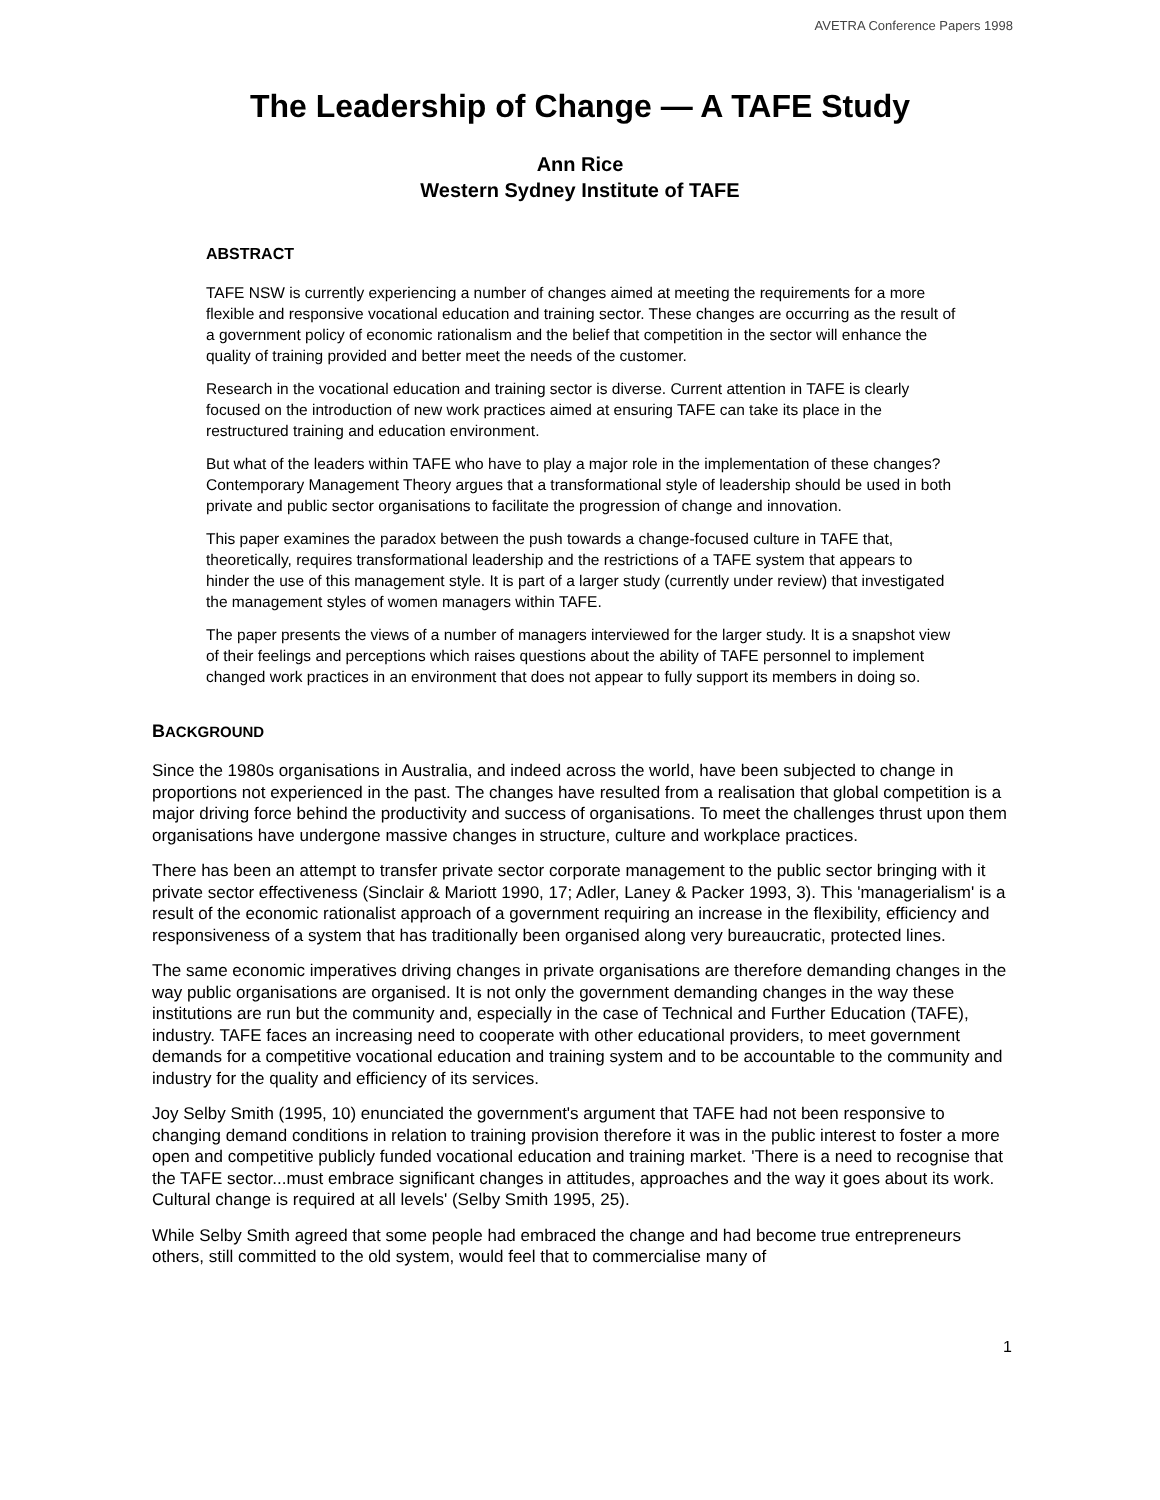AVETRA Conference Papers 1998
The Leadership of Change — A TAFE Study
Ann Rice
Western Sydney Institute of TAFE
ABSTRACT
TAFE NSW is currently experiencing a number of changes aimed at meeting the requirements for a more flexible and responsive vocational education and training sector. These changes are occurring as the result of a government policy of economic rationalism and the belief that competition in the sector will enhance the quality of training provided and better meet the needs of the customer.
Research in the vocational education and training sector is diverse. Current attention in TAFE is clearly focused on the introduction of new work practices aimed at ensuring TAFE can take its place in the restructured training and education environment.
But what of the leaders within TAFE who have to play a major role in the implementation of these changes? Contemporary Management Theory argues that a transformational style of leadership should be used in both private and public sector organisations to facilitate the progression of change and innovation.
This paper examines the paradox between the push towards a change-focused culture in TAFE that, theoretically, requires transformational leadership and the restrictions of a TAFE system that appears to hinder the use of this management style. It is part of a larger study (currently under review) that investigated the management styles of women managers within TAFE.
The paper presents the views of a number of managers interviewed for the larger study. It is a snapshot view of their feelings and perceptions which raises questions about the ability of TAFE personnel to implement changed work practices in an environment that does not appear to fully support its members in doing so.
BACKGROUND
Since the 1980s organisations in Australia, and indeed across the world, have been subjected to change in proportions not experienced in the past. The changes have resulted from a realisation that global competition is a major driving force behind the productivity and success of organisations. To meet the challenges thrust upon them organisations have undergone massive changes in structure, culture and workplace practices.
There has been an attempt to transfer private sector corporate management to the public sector bringing with it private sector effectiveness (Sinclair & Mariott 1990, 17; Adler, Laney & Packer 1993, 3). This 'managerialism' is a result of the economic rationalist approach of a government requiring an increase in the flexibility, efficiency and responsiveness of a system that has traditionally been organised along very bureaucratic, protected lines.
The same economic imperatives driving changes in private organisations are therefore demanding changes in the way public organisations are organised. It is not only the government demanding changes in the way these institutions are run but the community and, especially in the case of Technical and Further Education (TAFE), industry. TAFE faces an increasing need to cooperate with other educational providers, to meet government demands for a competitive vocational education and training system and to be accountable to the community and industry for the quality and efficiency of its services.
Joy Selby Smith (1995, 10) enunciated the government's argument that TAFE had not been responsive to changing demand conditions in relation to training provision therefore it was in the public interest to foster a more open and competitive publicly funded vocational education and training market. 'There is a need to recognise that the TAFE sector...must embrace significant changes in attitudes, approaches and the way it goes about its work. Cultural change is required at all levels' (Selby Smith 1995, 25).
While Selby Smith agreed that some people had embraced the change and had become true entrepreneurs others, still committed to the old system, would feel that to commercialise many of
1